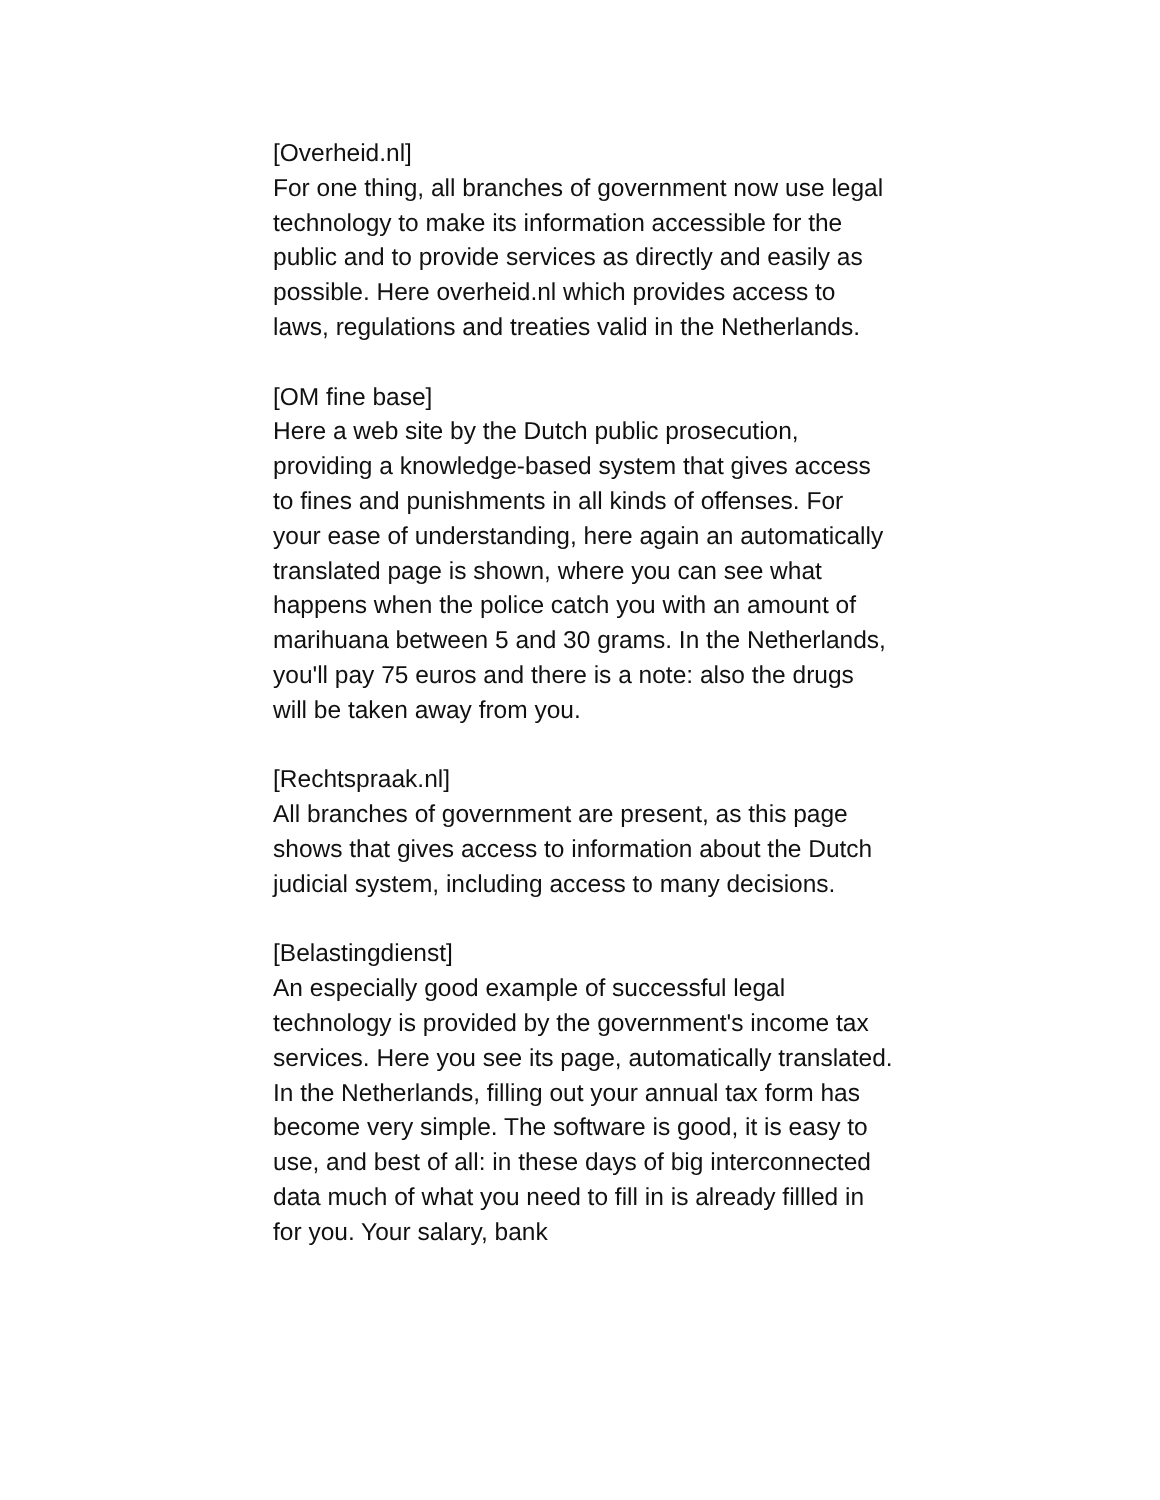[Overheid.nl]
For one thing, all branches of government now use legal technology to make its information accessible for the public and to provide services as directly and easily as possible. Here overheid.nl which provides access to laws, regulations and treaties valid in the Netherlands.
[OM fine base]
Here a web site by the Dutch public prosecution, providing a knowledge-based system that gives access to fines and punishments in all kinds of offenses. For your ease of understanding, here again an automatically translated page is shown, where you can see what happens when the police catch you with an amount of marihuana between 5 and 30 grams. In the Netherlands, you'll pay 75 euros and there is a note: also the drugs will be taken away from you.
[Rechtspraak.nl]
All branches of government are present, as this page shows that gives access to information about the Dutch judicial system, including access to many decisions.
[Belastingdienst]
An especially good example of successful legal technology is provided by the government's income tax services. Here you see its page, automatically translated. In the Netherlands, filling out your annual tax form has become very simple. The software is good, it is easy to use, and best of all: in these days of big interconnected data much of what you need to fill in is already fillled in for you. Your salary, bank